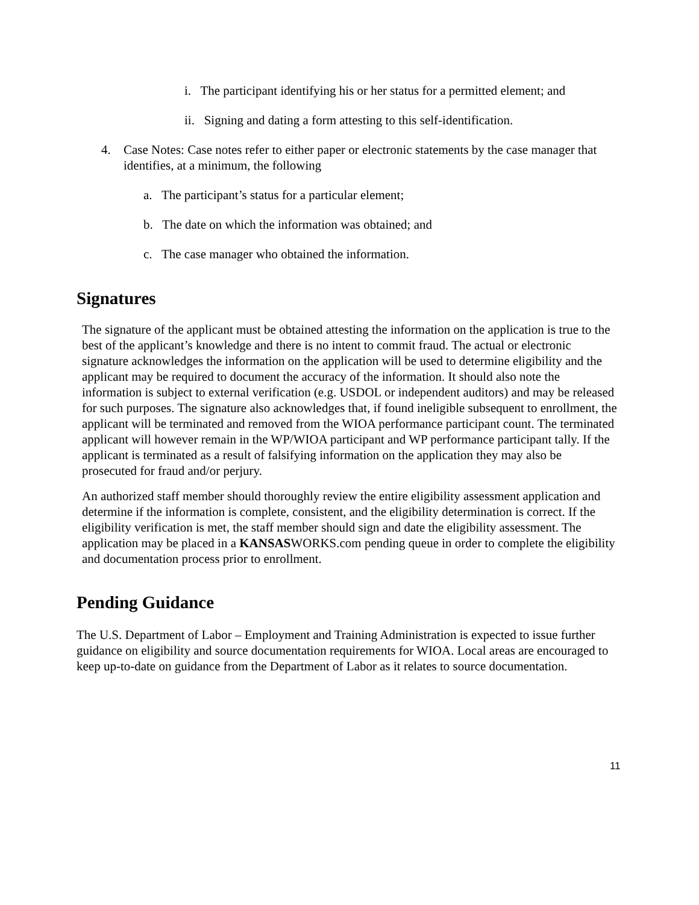i. The participant identifying his or her status for a permitted element; and
ii. Signing and dating a form attesting to this self-identification.
4. Case Notes: Case notes refer to either paper or electronic statements by the case manager that identifies, at a minimum, the following
a. The participant’s status for a particular element;
b. The date on which the information was obtained; and
c. The case manager who obtained the information.
Signatures
The signature of the applicant must be obtained attesting the information on the application is true to the best of the applicant’s knowledge and there is no intent to commit fraud. The actual or electronic signature acknowledges the information on the application will be used to determine eligibility and the applicant may be required to document the accuracy of the information. It should also note the information is subject to external verification (e.g. USDOL or independent auditors) and may be released for such purposes. The signature also acknowledges that, if found ineligible subsequent to enrollment, the applicant will be terminated and removed from the WIOA performance participant count. The terminated applicant will however remain in the WP/WIOA participant and WP performance participant tally. If the applicant is terminated as a result of falsifying information on the application they may also be prosecuted for fraud and/or perjury.
An authorized staff member should thoroughly review the entire eligibility assessment application and determine if the information is complete, consistent, and the eligibility determination is correct. If the eligibility verification is met, the staff member should sign and date the eligibility assessment. The application may be placed in a KANSASWORKS.com pending queue in order to complete the eligibility and documentation process prior to enrollment.
Pending Guidance
The U.S. Department of Labor – Employment and Training Administration is expected to issue further guidance on eligibility and source documentation requirements for WIOA. Local areas are encouraged to keep up-to-date on guidance from the Department of Labor as it relates to source documentation.
11